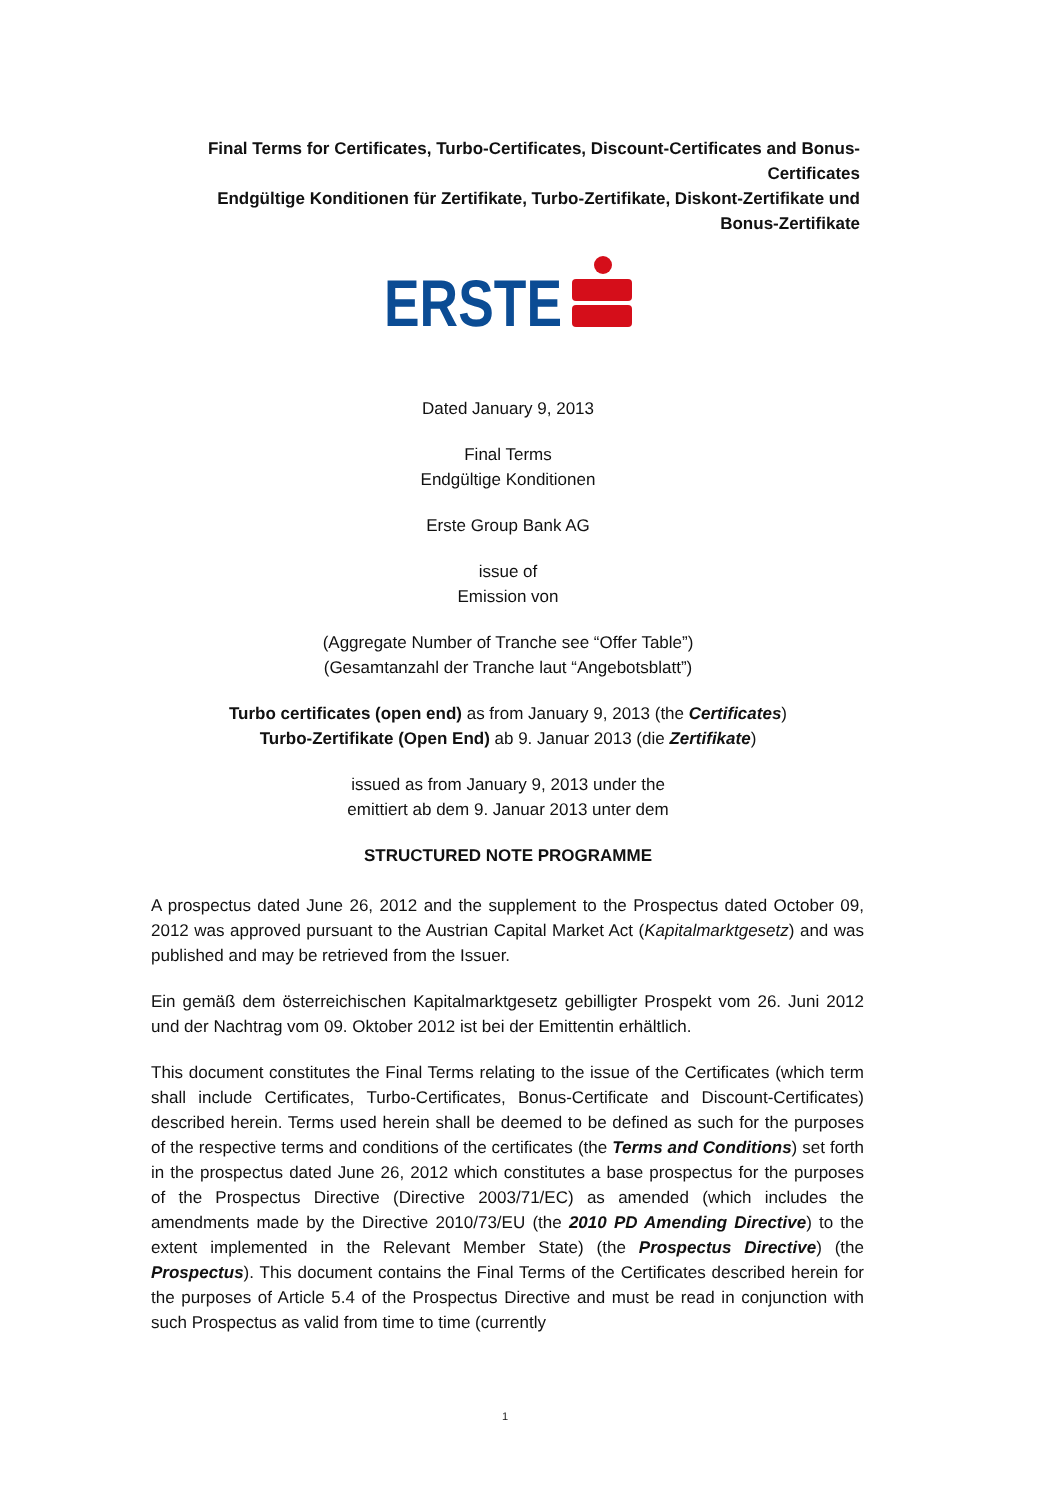Final Terms for Certificates, Turbo-Certificates, Discount-Certificates and Bonus-Certificates
Endgültige Konditionen für Zertifikate, Turbo-Zertifikate, Diskont-Zertifikate und Bonus-Zertifikate
ERSTE
Dated January 9, 2013
Final Terms
Endgültige Konditionen
Erste Group Bank AG
issue of
Emission von
(Aggregate Number of Tranche see “Offer Table”)
(Gesamtanzahl der Tranche laut “Angebotsblatt”)
Turbo certificates (open end) as from January 9, 2013 (the Certificates)
Turbo-Zertifikate (Open End) ab 9. Januar 2013 (die Zertifikate)
issued as from January 9, 2013 under the
emittiert ab dem 9. Januar 2013 unter dem
STRUCTURED NOTE PROGRAMME
A prospectus dated June 26, 2012 and the supplement to the Prospectus dated October 09, 2012 was approved pursuant to the Austrian Capital Market Act (Kapitalmarktgesetz) and was published and may be retrieved from the Issuer.
Ein gemäß dem österreichischen Kapitalmarktgesetz gebilligter Prospekt vom 26. Juni 2012 und der Nachtrag vom 09. Oktober 2012 ist bei der Emittentin erhältlich.
This document constitutes the Final Terms relating to the issue of the Certificates (which term shall include Certificates, Turbo-Certificates, Bonus-Certificate and Discount-Certificates) described herein. Terms used herein shall be deemed to be defined as such for the purposes of the respective terms and conditions of the certificates (the Terms and Conditions) set forth in the prospectus dated June 26, 2012 which constitutes a base prospectus for the purposes of the Prospectus Directive (Directive 2003/71/EC) as amended (which includes the amendments made by the Directive 2010/73/EU (the 2010 PD Amending Directive) to the extent implemented in the Relevant Member State) (the Prospectus Directive) (the Prospectus). This document contains the Final Terms of the Certificates described herein for the purposes of Article 5.4 of the Prospectus Directive and must be read in conjunction with such Prospectus as valid from time to time (currently
1